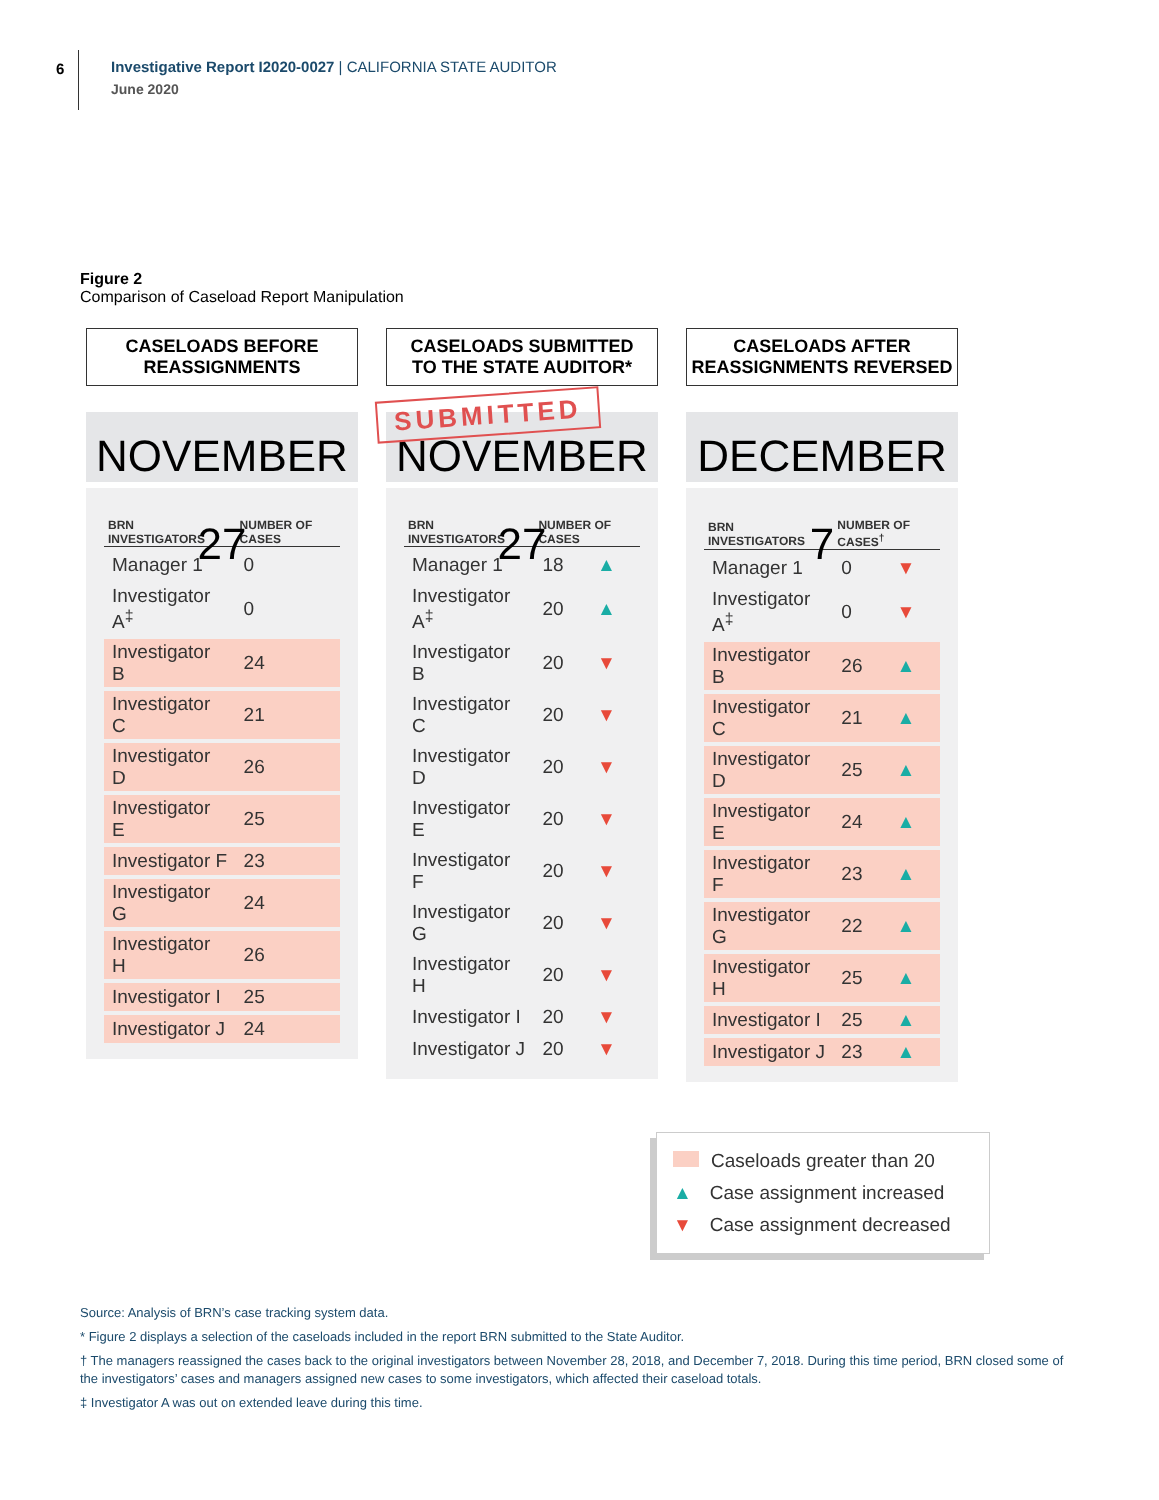6
Investigative Report I2020-0027 | CALIFORNIA STATE AUDITOR
June 2020
Figure 2
Comparison of Caseload Report Manipulation
CASELOADS BEFORE
REASSIGNMENTS
NOVEMBER 27
| BRN INVESTIGATORS | NUMBER OF CASES |
| --- | --- |
| Manager 1 | 0 |
| Investigator A<sup>‡</sup> | 0 |
| Investigator B | 24 |
| Investigator C | 21 |
| Investigator D | 26 |
| Investigator E | 25 |
| Investigator F | 23 |
| Investigator G | 24 |
| Investigator H | 26 |
| Investigator I | 25 |
| Investigator J | 24 |
CASELOADS SUBMITTED
TO THE STATE AUDITOR*
SUBMITTED
NOVEMBER 27
| BRN INVESTIGATORS | NUMBER OF CASES | |
| --- | --- | --- |
| Manager 1 | 18 | ▲ |
| Investigator A<sup>‡</sup> | 20 | ▲ |
| Investigator B | 20 | ▼ |
| Investigator C | 20 | ▼ |
| Investigator D | 20 | ▼ |
| Investigator E | 20 | ▼ |
| Investigator F | 20 | ▼ |
| Investigator G | 20 | ▼ |
| Investigator H | 20 | ▼ |
| Investigator I | 20 | ▼ |
| Investigator J | 20 | ▼ |
CASELOADS AFTER
REASSIGNMENTS REVERSED
DECEMBER 7
| BRN INVESTIGATORS | NUMBER OF CASES<sup>†</sup> | |
| --- | --- | --- |
| Manager 1 | 0 | ▼ |
| Investigator A<sup>‡</sup> | 0 | ▼ |
| Investigator B | 26 | ▲ |
| Investigator C | 21 | ▲ |
| Investigator D | 25 | ▲ |
| Investigator E | 24 | ▲ |
| Investigator F | 23 | ▲ |
| Investigator G | 22 | ▲ |
| Investigator H | 25 | ▲ |
| Investigator I | 25 | ▲ |
| Investigator J | 23 | ▲ |
Caseloads greater than 20
▲ Case assignment increased
▼ Case assignment decreased
Source: Analysis of BRN’s case tracking system data.
* Figure 2 displays a selection of the caseloads included in the report BRN submitted to the State Auditor.
† The managers reassigned the cases back to the original investigators between November 28, 2018, and December 7, 2018. During this time period, BRN closed some of the investigators’ cases and managers assigned new cases to some investigators, which affected their caseload totals.
‡ Investigator A was out on extended leave during this time.